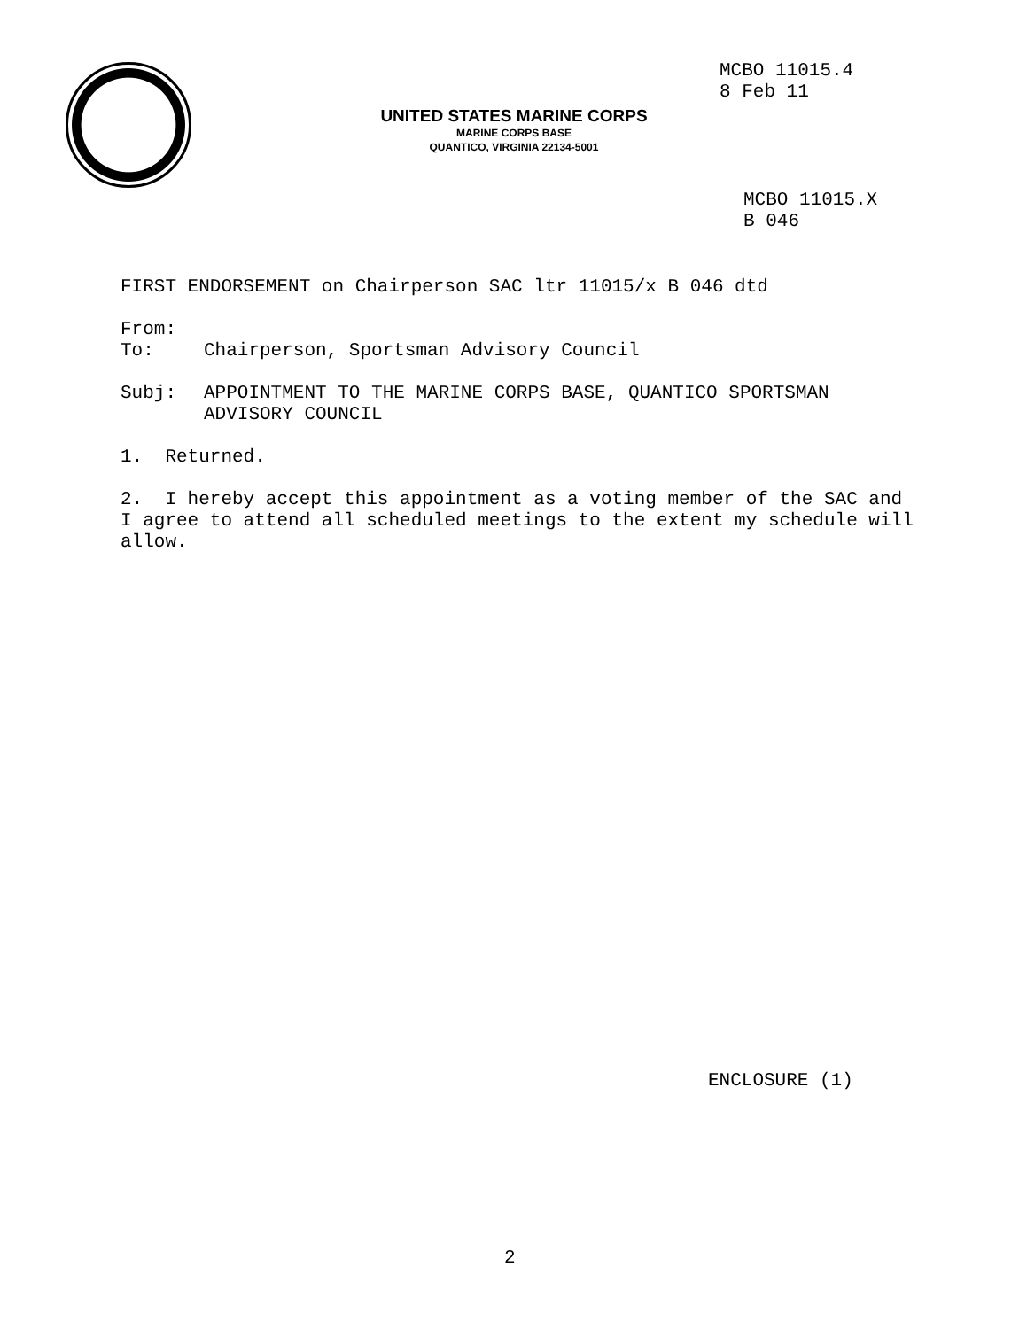MCBO 11015.4
8 Feb 11
UNITED STATES MARINE CORPS
MARINE CORPS BASE
QUANTICO, VIRGINIA 22134-5001
MCBO 11015.X
B 046
FIRST ENDORSEMENT on Chairperson SAC ltr 11015/x B 046 dtd
From:
To: Chairperson, Sportsman Advisory Council
Subj: APPOINTMENT TO THE MARINE CORPS BASE, QUANTICO SPORTSMAN ADVISORY COUNCIL
1. Returned.
2. I hereby accept this appointment as a voting member of the SAC and I agree to attend all scheduled meetings to the extent my schedule will allow.
ENCLOSURE (1)
2